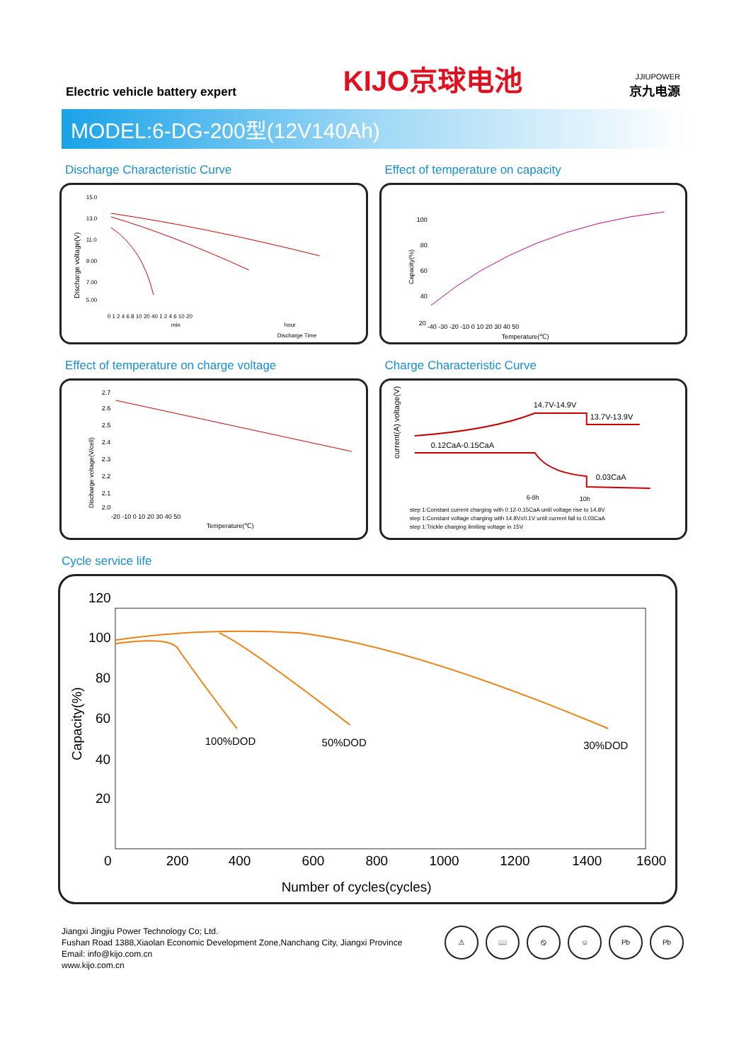Electric vehicle battery expert
KIJO京球电池
JJIUPOWER
京九电源
MODEL:6-DG-200型(12V140Ah)
Discharge Characteristic Curve
15.0
13.0
11.0
9.00
7.00
5.00
Discharge voltage(V)
min
hour
Discharge Time
0 1 2 4 6 8 10 20 40 1 2 4 6 10 20
Effect of temperature on capacity
100
80
60
40
20
Capacity(%)
-40 -30 -20 -10 0 10 20 30 40 50
Temperature(℃)
Effect of temperature on charge voltage
2.7
2.6
2.5
2.4
2.3
2.2
2.1
2.0
Discharge voltage(V/cell)
-20 -10 0 10 20 30 40 50
Temperature(℃)
Charge Characteristic Curve
14.7V-14.9V
13.7V-13.9V
0.12CaA-0.15CaA
0.03CaA
6-8h
10h
current(A) voltage(V)
step 1:Constant current charging with 0.12-0.15CaA until voltage rise to 14.8V
step 1:Constant voltage charging with 14.8V±0.1V until current fall to 0.03CaA
step 1:Trickle charging limiting voltage in 15V
Cycle service life
120
100
80
60
40
20
Capacity(%)
100%DOD
50%DOD
30%DOD
0
200
400
600
800
1000
1200
1400
1600
Number of cycles(cycles)
Jiangxi Jingjiu Power Technology Co; Ltd.
Fushan Road 1388,Xiaolan Economic Development Zone,Nanchang City, Jiangxi Province
Email: info@kijo.com.cn
www.kijo.com.cn
⚠ 📖 ⦸ ☺ Pb Pb